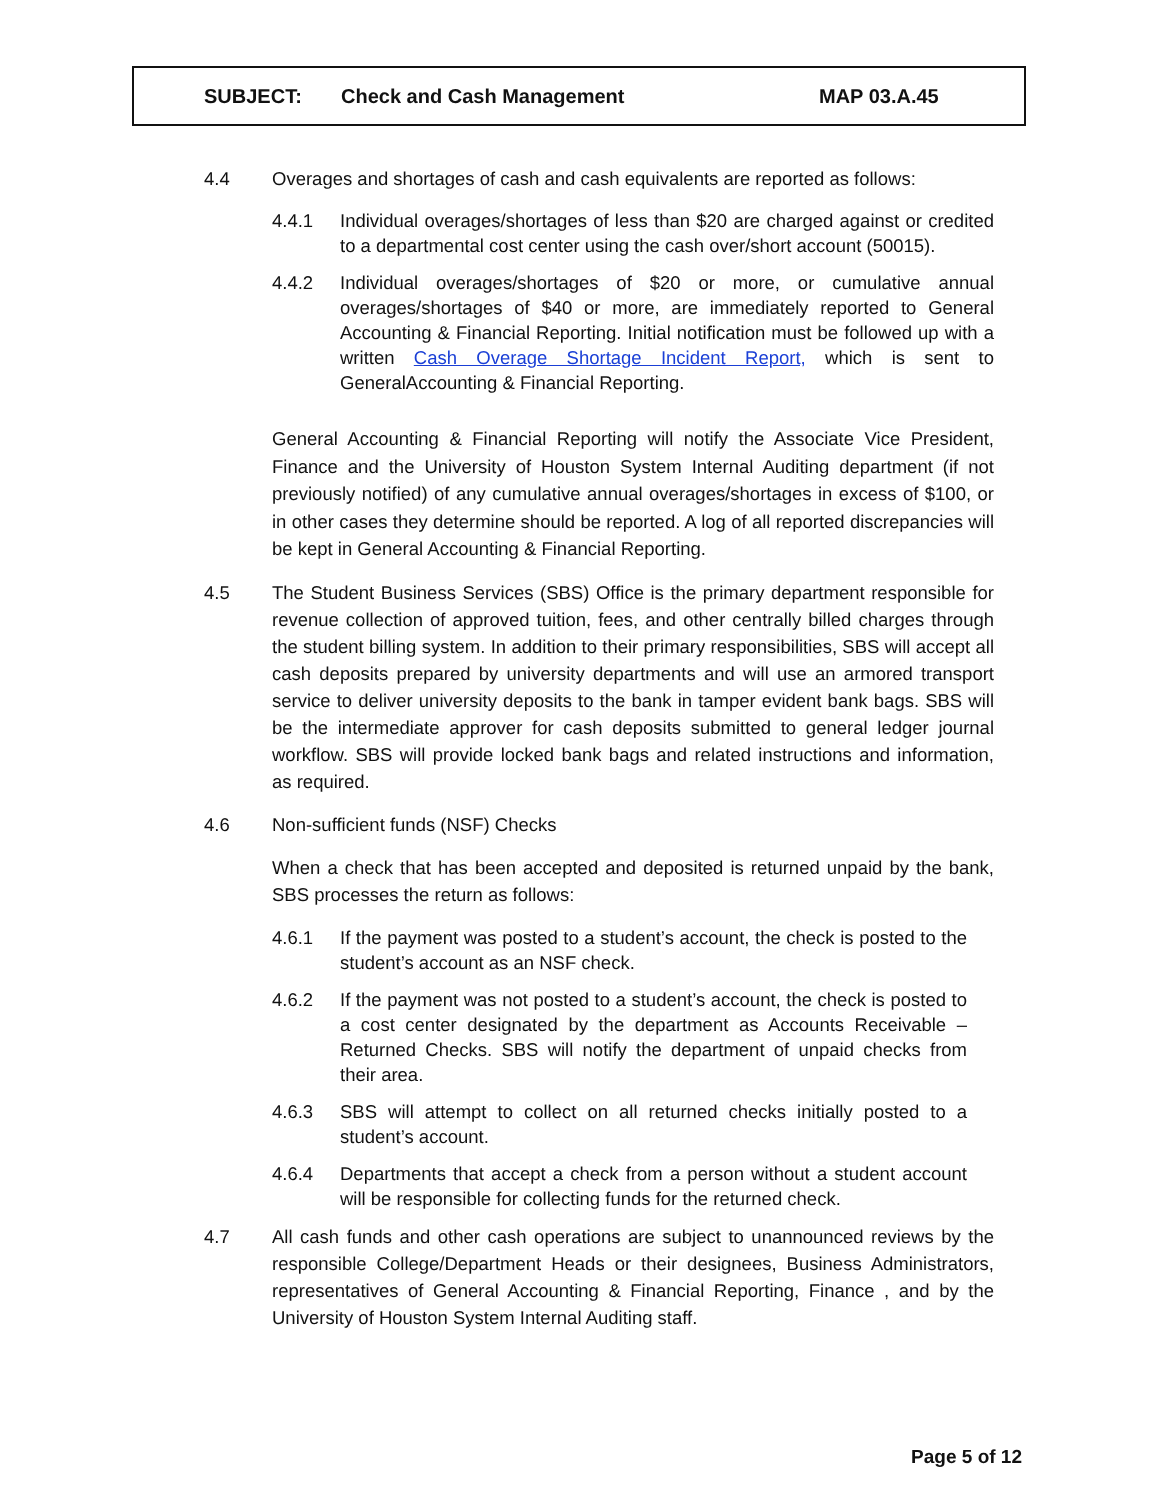SUBJECT: Check and Cash Management MAP 03.A.45
4.4 Overages and shortages of cash and cash equivalents are reported as follows:
4.4.1 Individual overages/shortages of less than $20 are charged against or credited to a departmental cost center using the cash over/short account (50015).
4.4.2 Individual overages/shortages of $20 or more, or cumulative annual overages/shortages of $40 or more, are immediately reported to General Accounting & Financial Reporting. Initial notification must be followed up with a written Cash Overage Shortage Incident Report, which is sent to GeneralAccounting & Financial Reporting.
General Accounting & Financial Reporting will notify the Associate Vice President, Finance and the University of Houston System Internal Auditing department (if not previously notified) of any cumulative annual overages/shortages in excess of $100, or in other cases they determine should be reported. A log of all reported discrepancies will be kept in General Accounting & Financial Reporting.
4.5 The Student Business Services (SBS) Office is the primary department responsible for revenue collection of approved tuition, fees, and other centrally billed charges through the student billing system. In addition to their primary responsibilities, SBS will accept all cash deposits prepared by university departments and will use an armored transport service to deliver university deposits to the bank in tamper evident bank bags. SBS will be the intermediate approver for cash deposits submitted to general ledger journal workflow. SBS will provide locked bank bags and related instructions and information, as required.
4.6 Non-sufficient funds (NSF) Checks
When a check that has been accepted and deposited is returned unpaid by the bank, SBS processes the return as follows:
4.6.1 If the payment was posted to a student’s account, the check is posted to the student’s account as an NSF check.
4.6.2 If the payment was not posted to a student’s account, the check is posted to a cost center designated by the department as Accounts Receivable – Returned Checks. SBS will notify the department of unpaid checks from their area.
4.6.3 SBS will attempt to collect on all returned checks initially posted to a student’s account.
4.6.4 Departments that accept a check from a person without a student account will be responsible for collecting funds for the returned check.
4.7 All cash funds and other cash operations are subject to unannounced reviews by the responsible College/Department Heads or their designees, Business Administrators, representatives of General Accounting & Financial Reporting, Finance , and by the University of Houston System Internal Auditing staff.
Page 5 of 12